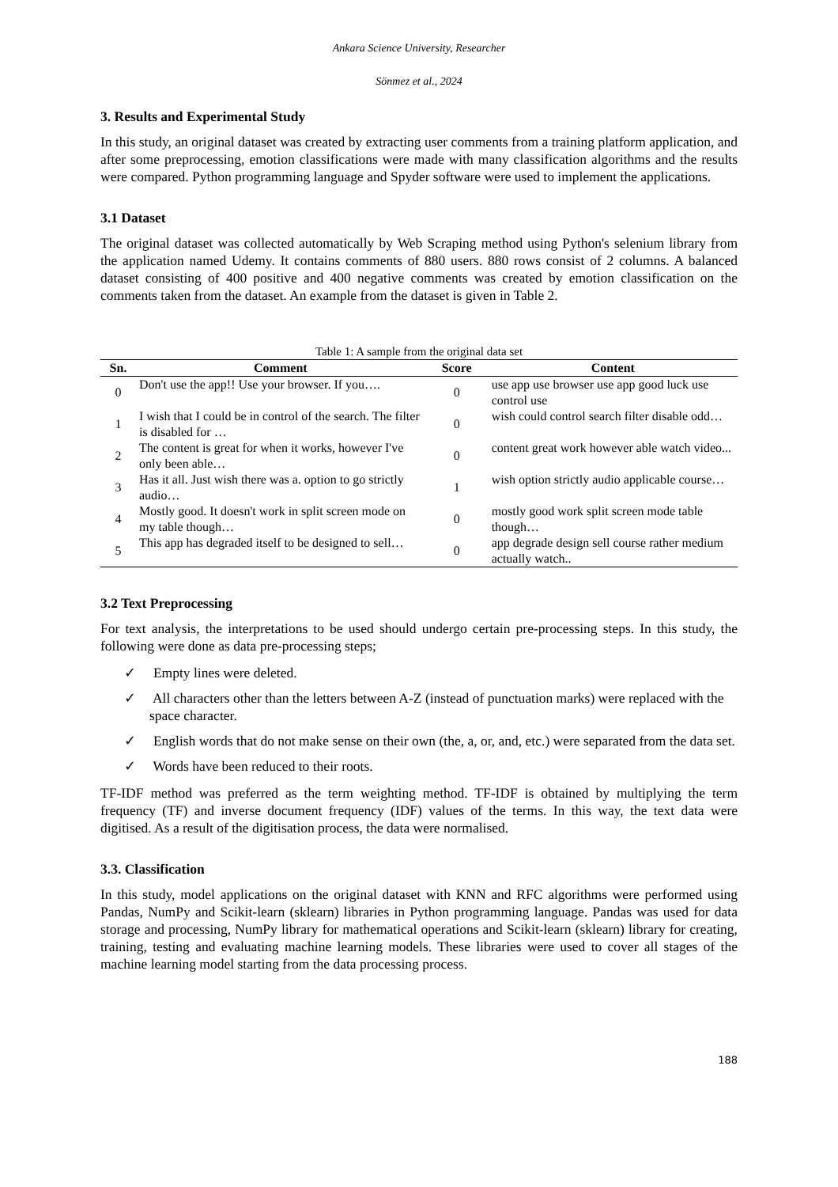Ankara Science University, Researcher
Sönmez et al., 2024
3. Results and Experimental Study
In this study, an original dataset was created by extracting user comments from a training platform application, and after some preprocessing, emotion classifications were made with many classification algorithms and the results were compared. Python programming language and Spyder software were used to implement the applications.
3.1 Dataset
The original dataset was collected automatically by Web Scraping method using Python's selenium library from the application named Udemy. It contains comments of 880 users. 880 rows consist of 2 columns. A balanced dataset consisting of 400 positive and 400 negative comments was created by emotion classification on the comments taken from the dataset. An example from the dataset is given in Table 2.
Table 1: A sample from the original data set
| Sn. | Comment | Score | Content |
| --- | --- | --- | --- |
| 0 | Don't use the app!! Use your browser. If you…. | 0 | use app use browser use app good luck use control use |
| 1 | I wish that I could be in control of the search. The filter is disabled for … | 0 | wish could control search filter disable odd… |
| 2 | The content is great for when it works, however I've only been able… | 0 | content great work however able watch video... |
| 3 | Has it all. Just wish there was a. option to go strictly audio… | 1 | wish option strictly audio applicable course… |
| 4 | Mostly good. It doesn't work in split screen mode on my table though… | 0 | mostly good work split screen mode table though… |
| 5 | This app has degraded itself to be designed to sell… | 0 | app degrade design sell course rather medium actually watch.. |
3.2 Text Preprocessing
For text analysis, the interpretations to be used should undergo certain pre-processing steps. In this study, the following were done as data pre-processing steps;
✓ Empty lines were deleted.
✓ All characters other than the letters between A-Z (instead of punctuation marks) were replaced with the space character.
✓ English words that do not make sense on their own (the, a, or, and, etc.) were separated from the data set.
✓ Words have been reduced to their roots.
TF-IDF method was preferred as the term weighting method. TF-IDF is obtained by multiplying the term frequency (TF) and inverse document frequency (IDF) values of the terms. In this way, the text data were digitised. As a result of the digitisation process, the data were normalised.
3.3. Classification
In this study, model applications on the original dataset with KNN and RFC algorithms were performed using Pandas, NumPy and Scikit-learn (sklearn) libraries in Python programming language. Pandas was used for data storage and processing, NumPy library for mathematical operations and Scikit-learn (sklearn) library for creating, training, testing and evaluating machine learning models. These libraries were used to cover all stages of the machine learning model starting from the data processing process.
188